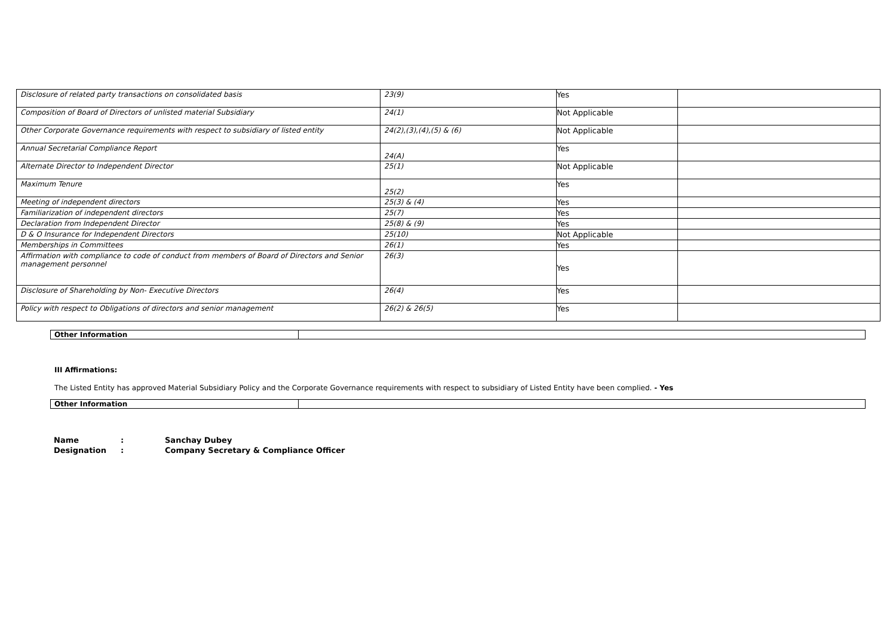| Disclosure of related party transactions on consolidated basis | 23(9) | Yes | |
| Composition of Board of Directors of unlisted material Subsidiary | 24(1) | Not Applicable | |
| Other Corporate Governance requirements with respect to subsidiary of listed entity | 24(2),(3),(4),(5) & (6) | Not Applicable | |
| Annual Secretarial Compliance Report | 24(A) | Yes | |
| Alternate Director to Independent Director | 25(1) | Not Applicable | |
| Maximum Tenure | 25(2) | Yes | |
| Meeting of independent directors | 25(3) & (4) | Yes | |
| Familiarization of independent directors | 25(7) | Yes | |
| Declaration from Independent Director | 25(8) & (9) | Yes | |
| D & O Insurance for Independent Directors | 25(10) | Not Applicable | |
| Memberships in Committees | 26(1) | Yes | |
| Affirmation with compliance to code of conduct from members of Board of Directors and Senior management personnel | 26(3) | Yes | |
| Disclosure of Shareholding by Non- Executive Directors | 26(4) | Yes | |
| Policy with respect to Obligations of directors and senior management | 26(2) & 26(5) | Yes | |
| Other Information | |
III Affirmations:
The Listed Entity has approved Material Subsidiary Policy and the Corporate Governance requirements with respect to subsidiary of Listed Entity have been complied. - Yes
| Other Information | |
| Name | : | Sanchay Dubey |
| Designation | : | Company Secretary & Compliance Officer |